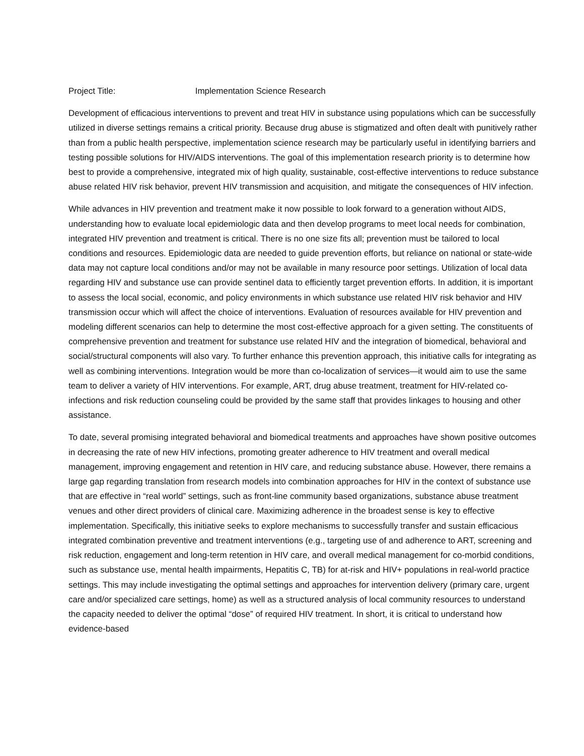Project Title: Implementation Science Research
Development of efficacious interventions to prevent and treat HIV in substance using populations which can be successfully utilized in diverse settings remains a critical priority. Because drug abuse is stigmatized and often dealt with punitively rather than from a public health perspective, implementation science research may be particularly useful in identifying barriers and testing possible solutions for HIV/AIDS interventions. The goal of this implementation research priority is to determine how best to provide a comprehensive, integrated mix of high quality, sustainable, cost-effective interventions to reduce substance abuse related HIV risk behavior, prevent HIV transmission and acquisition, and mitigate the consequences of HIV infection.
While advances in HIV prevention and treatment make it now possible to look forward to a generation without AIDS, understanding how to evaluate local epidemiologic data and then develop programs to meet local needs for combination, integrated HIV prevention and treatment is critical. There is no one size fits all; prevention must be tailored to local conditions and resources. Epidemiologic data are needed to guide prevention efforts, but reliance on national or state-wide data may not capture local conditions and/or may not be available in many resource poor settings. Utilization of local data regarding HIV and substance use can provide sentinel data to efficiently target prevention efforts. In addition, it is important to assess the local social, economic, and policy environments in which substance use related HIV risk behavior and HIV transmission occur which will affect the choice of interventions. Evaluation of resources available for HIV prevention and modeling different scenarios can help to determine the most cost-effective approach for a given setting. The constituents of comprehensive prevention and treatment for substance use related HIV and the integration of biomedical, behavioral and social/structural components will also vary. To further enhance this prevention approach, this initiative calls for integrating as well as combining interventions. Integration would be more than co-localization of services—it would aim to use the same team to deliver a variety of HIV interventions. For example, ART, drug abuse treatment, treatment for HIV-related co-infections and risk reduction counseling could be provided by the same staff that provides linkages to housing and other assistance.
To date, several promising integrated behavioral and biomedical treatments and approaches have shown positive outcomes in decreasing the rate of new HIV infections, promoting greater adherence to HIV treatment and overall medical management, improving engagement and retention in HIV care, and reducing substance abuse. However, there remains a large gap regarding translation from research models into combination approaches for HIV in the context of substance use that are effective in “real world” settings, such as front-line community based organizations, substance abuse treatment venues and other direct providers of clinical care. Maximizing adherence in the broadest sense is key to effective implementation. Specifically, this initiative seeks to explore mechanisms to successfully transfer and sustain efficacious integrated combination preventive and treatment interventions (e.g., targeting use of and adherence to ART, screening and risk reduction, engagement and long-term retention in HIV care, and overall medical management for co-morbid conditions, such as substance use, mental health impairments, Hepatitis C, TB) for at-risk and HIV+ populations in real-world practice settings. This may include investigating the optimal settings and approaches for intervention delivery (primary care, urgent care and/or specialized care settings, home) as well as a structured analysis of local community resources to understand the capacity needed to deliver the optimal “dose” of required HIV treatment. In short, it is critical to understand how evidence-based